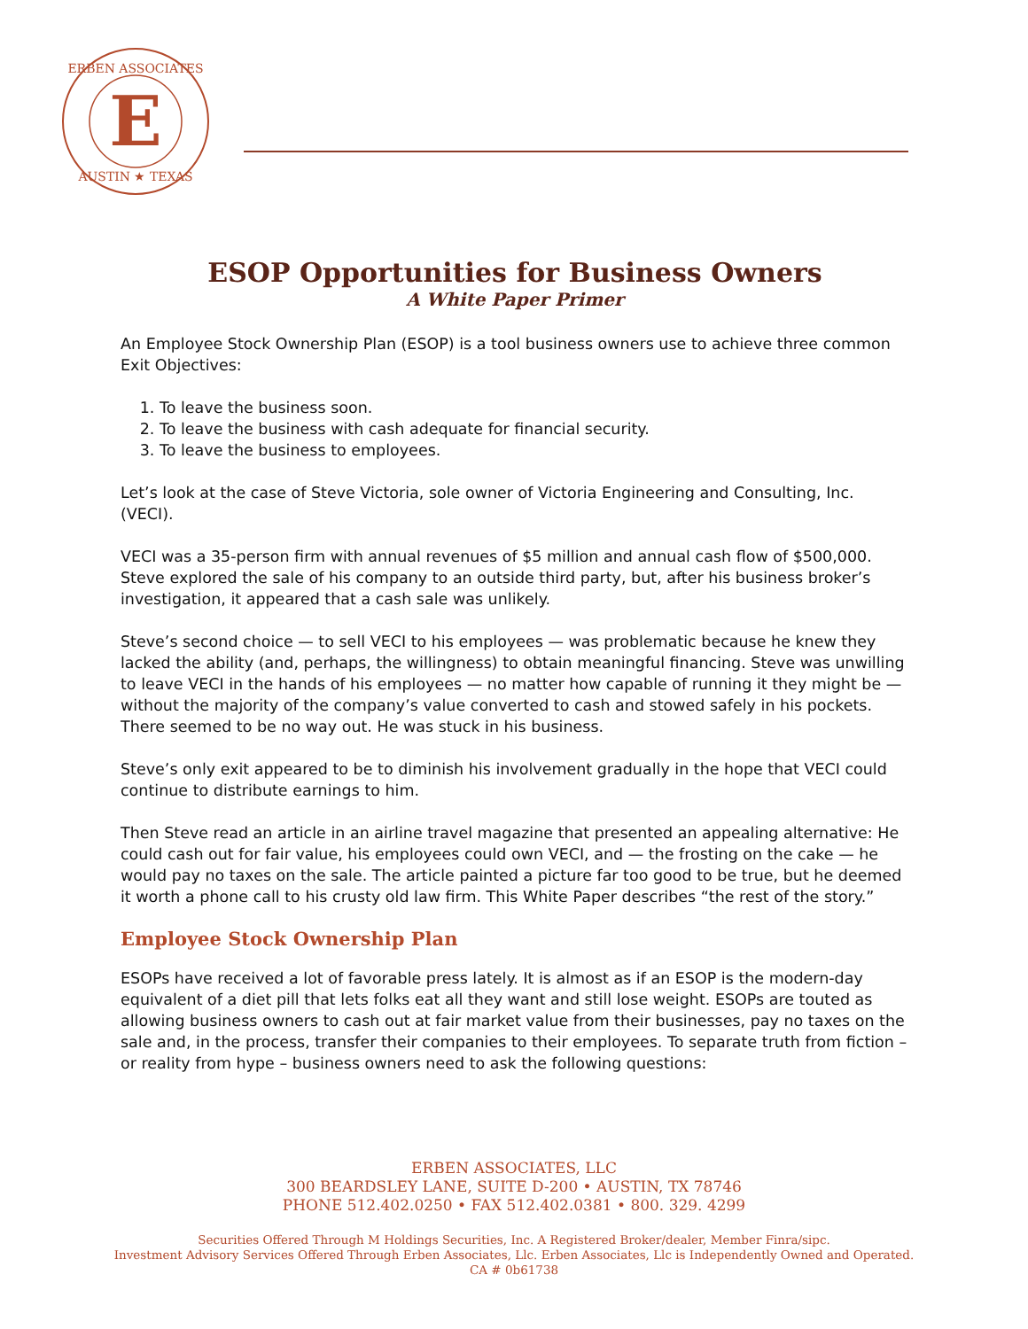E
ERBEN ASSOCIATES
AUSTIN ★ TEXAS
ESOP Opportunities for Business Owners
A White Paper Primer
An Employee Stock Ownership Plan (ESOP) is a tool business owners use to achieve three common Exit Objectives:
1. To leave the business soon.
2. To leave the business with cash adequate for financial security.
3. To leave the business to employees.
Let’s look at the case of Steve Victoria, sole owner of Victoria Engineering and Consulting, Inc. (VECI).
VECI was a 35-person firm with annual revenues of $5 million and annual cash flow of $500,000. Steve explored the sale of his company to an outside third party, but, after his business broker’s investigation, it appeared that a cash sale was unlikely.
Steve’s second choice — to sell VECI to his employees — was problematic because he knew they lacked the ability (and, perhaps, the willingness) to obtain meaningful financing. Steve was unwilling to leave VECI in the hands of his employees — no matter how capable of running it they might be — without the majority of the company’s value converted to cash and stowed safely in his pockets. There seemed to be no way out. He was stuck in his business.
Steve’s only exit appeared to be to diminish his involvement gradually in the hope that VECI could continue to distribute earnings to him.
Then Steve read an article in an airline travel magazine that presented an appealing alternative: He could cash out for fair value, his employees could own VECI, and — the frosting on the cake — he would pay no taxes on the sale. The article painted a picture far too good to be true, but he deemed it worth a phone call to his crusty old law firm. This White Paper describes “the rest of the story.”
Employee Stock Ownership Plan
ESOPs have received a lot of favorable press lately. It is almost as if an ESOP is the modern-day equivalent of a diet pill that lets folks eat all they want and still lose weight. ESOPs are touted as allowing business owners to cash out at fair market value from their businesses, pay no taxes on the sale and, in the process, transfer their companies to their employees. To separate truth from fiction – or reality from hype – business owners need to ask the following questions:
ERBEN ASSOCIATES, LLC
300 BEARDSLEY LANE, SUITE D-200 • AUSTIN, TX 78746
PHONE 512.402.0250 • FAX 512.402.0381 • 800. 329. 4299
Securities Offered Through M Holdings Securities, Inc. A Registered Broker/dealer, Member Finra/sipc.
Investment Advisory Services Offered Through Erben Associates, Llc. Erben Associates, Llc is Independently Owned and Operated.
CA # 0b61738